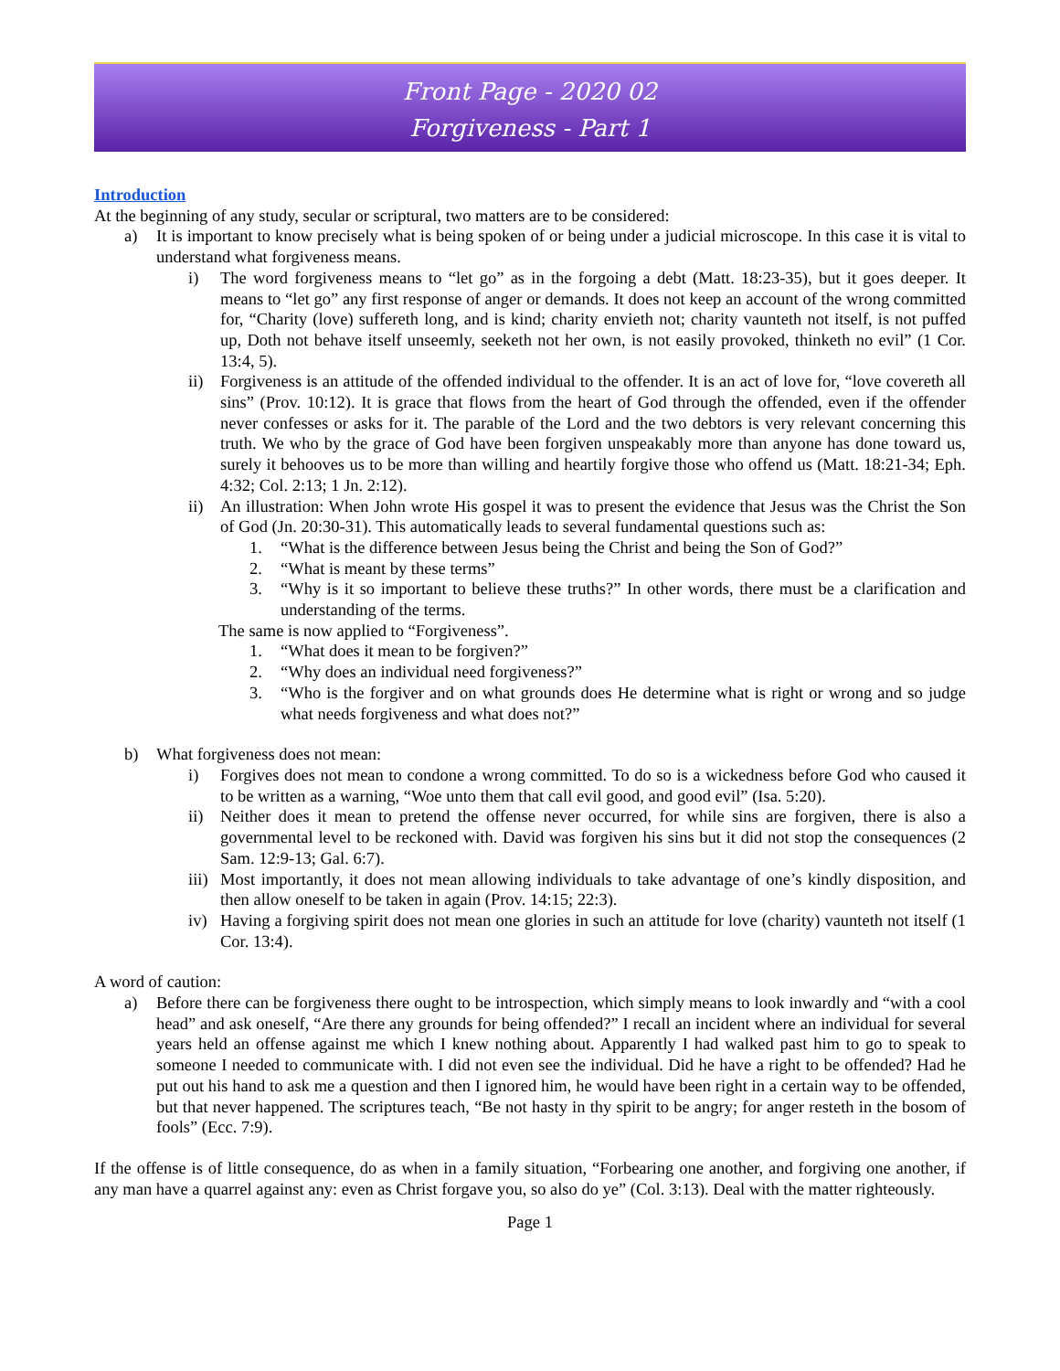Front Page - 2020 02
Forgiveness - Part 1
Introduction
At the beginning of any study, secular or scriptural, two matters are to be considered:
a) It is important to know precisely what is being spoken of or being under a judicial microscope. In this case it is vital to understand what forgiveness means.
i) The word forgiveness means to “let go” as in the forgoing a debt (Matt. 18:23-35), but it goes deeper. It means to “let go” any first response of anger or demands. It does not keep an account of the wrong committed for, “Charity (love) suffereth long, and is kind; charity envieth not; charity vaunteth not itself, is not puffed up, Doth not behave itself unseemly, seeketh not her own, is not easily provoked, thinketh no evil” (1 Cor. 13:4, 5).
ii) Forgiveness is an attitude of the offended individual to the offender. It is an act of love for, “love covereth all sins” (Prov. 10:12). It is grace that flows from the heart of God through the offended, even if the offender never confesses or asks for it. The parable of the Lord and the two debtors is very relevant concerning this truth. We who by the grace of God have been forgiven unspeakably more than anyone has done toward us, surely it behooves us to be more than willing and heartily forgive those who offend us (Matt. 18:21-34; Eph. 4:32; Col. 2:13; 1 Jn. 2:12).
ii) An illustration: When John wrote His gospel it was to present the evidence that Jesus was the Christ the Son of God (Jn. 20:30-31). This automatically leads to several fundamental questions such as:
1. “What is the difference between Jesus being the Christ and being the Son of God?”
2. “What is meant by these terms”
3. “Why is it so important to believe these truths?” In other words, there must be a clarification and understanding of the terms.
The same is now applied to “Forgiveness”.
1. “What does it mean to be forgiven?”
2. “Why does an individual need forgiveness?”
3. “Who is the forgiver and on what grounds does He determine what is right or wrong and so judge what needs forgiveness and what does not?”
b) What forgiveness does not mean:
i) Forgives does not mean to condone a wrong committed. To do so is a wickedness before God who caused it to be written as a warning, “Woe unto them that call evil good, and good evil” (Isa. 5:20).
ii) Neither does it mean to pretend the offense never occurred, for while sins are forgiven, there is also a governmental level to be reckoned with. David was forgiven his sins but it did not stop the consequences (2 Sam. 12:9-13; Gal. 6:7).
iii) Most importantly, it does not mean allowing individuals to take advantage of one’s kindly disposition, and then allow oneself to be taken in again (Prov. 14:15; 22:3).
iv) Having a forgiving spirit does not mean one glories in such an attitude for love (charity) vaunteth not itself (1 Cor. 13:4).
A word of caution:
a) Before there can be forgiveness there ought to be introspection, which simply means to look inwardly and “with a cool head” and ask oneself, “Are there any grounds for being offended?” I recall an incident where an individual for several years held an offense against me which I knew nothing about. Apparently I had walked past him to go to speak to someone I needed to communicate with. I did not even see the individual. Did he have a right to be offended? Had he put out his hand to ask me a question and then I ignored him, he would have been right in a certain way to be offended, but that never happened. The scriptures teach, “Be not hasty in thy spirit to be angry; for anger resteth in the bosom of fools” (Ecc. 7:9).
If the offense is of little consequence, do as when in a family situation, “Forbearing one another, and forgiving one another, if any man have a quarrel against any: even as Christ forgave you, so also do ye” (Col. 3:13). Deal with the matter righteously.
Page 1